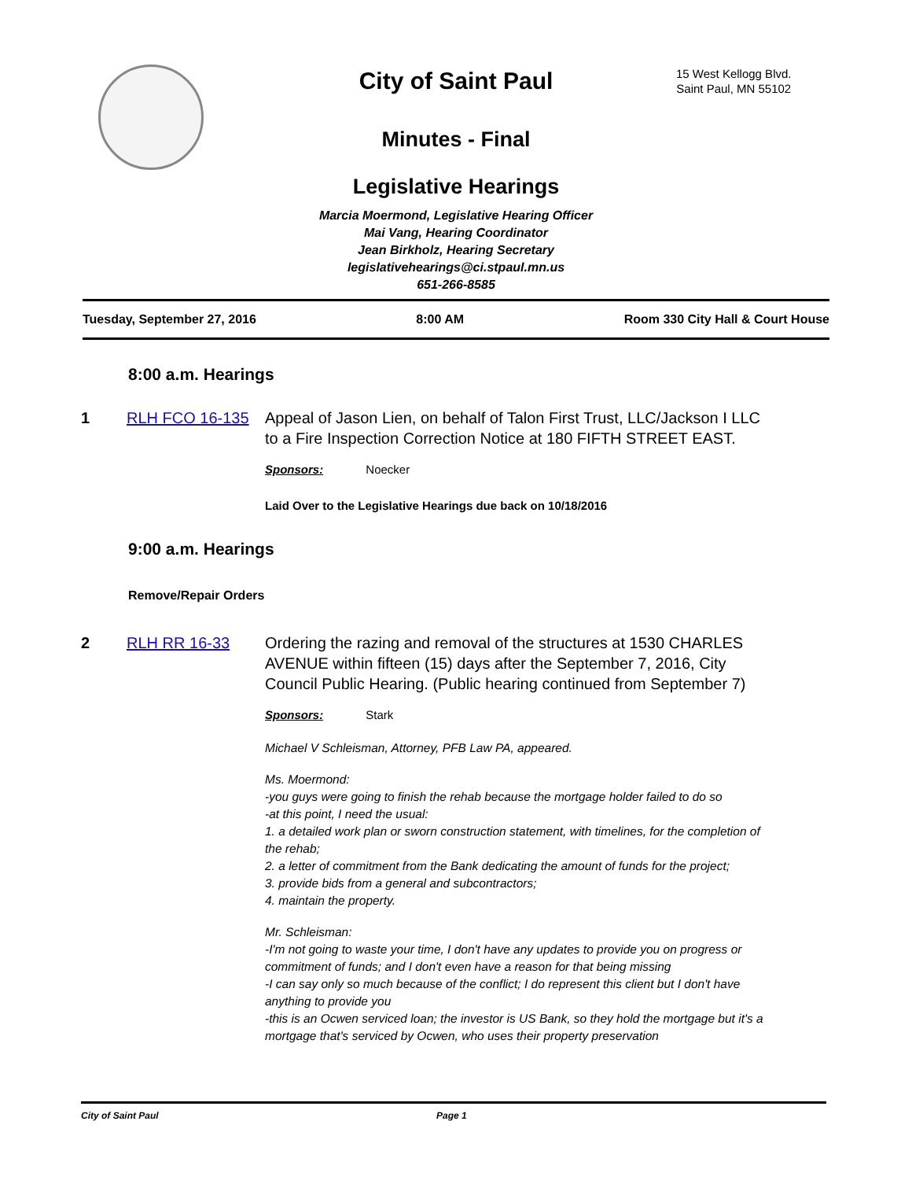City of Saint Paul
15 West Kellogg Blvd.
Saint Paul, MN 55102
Minutes - Final
Legislative Hearings
Marcia Moermond, Legislative Hearing Officer
Mai Vang, Hearing Coordinator
Jean Birkholz, Hearing Secretary
legislativehearings@ci.stpaul.mn.us
651-266-8585
Tuesday, September 27, 2016 8:00 AM Room 330 City Hall & Court House
8:00 a.m. Hearings
1 RLH FCO 16-135 Appeal of Jason Lien, on behalf of Talon First Trust, LLC/Jackson I LLC to a Fire Inspection Correction Notice at 180 FIFTH STREET EAST.
Sponsors: Noecker
Laid Over to the Legislative Hearings due back on 10/18/2016
9:00 a.m. Hearings
Remove/Repair Orders
2 RLH RR 16-33 Ordering the razing and removal of the structures at 1530 CHARLES AVENUE within fifteen (15) days after the September 7, 2016, City Council Public Hearing. (Public hearing continued from September 7)
Sponsors: Stark
Michael V Schleisman, Attorney, PFB Law PA, appeared.
Ms. Moermond:
-you guys were going to finish the rehab because the mortgage holder failed to do so
-at this point, I need the usual:
1. a detailed work plan or sworn construction statement, with timelines, for the completion of the rehab;
2. a letter of commitment from the Bank dedicating the amount of funds for the project;
3. provide bids from a general and subcontractors;
4. maintain the property.
Mr. Schleisman:
-I'm not going to waste your time, I don't have any updates to provide you on progress or commitment of funds; and I don't even have a reason for that being missing
-I can say only so much because of the conflict; I do represent this client but I don't have anything to provide you
-this is an Ocwen serviced loan; the investor is US Bank, so they hold the mortgage but it's a mortgage that's serviced by Ocwen, who uses their property preservation
City of Saint Paul Page 1